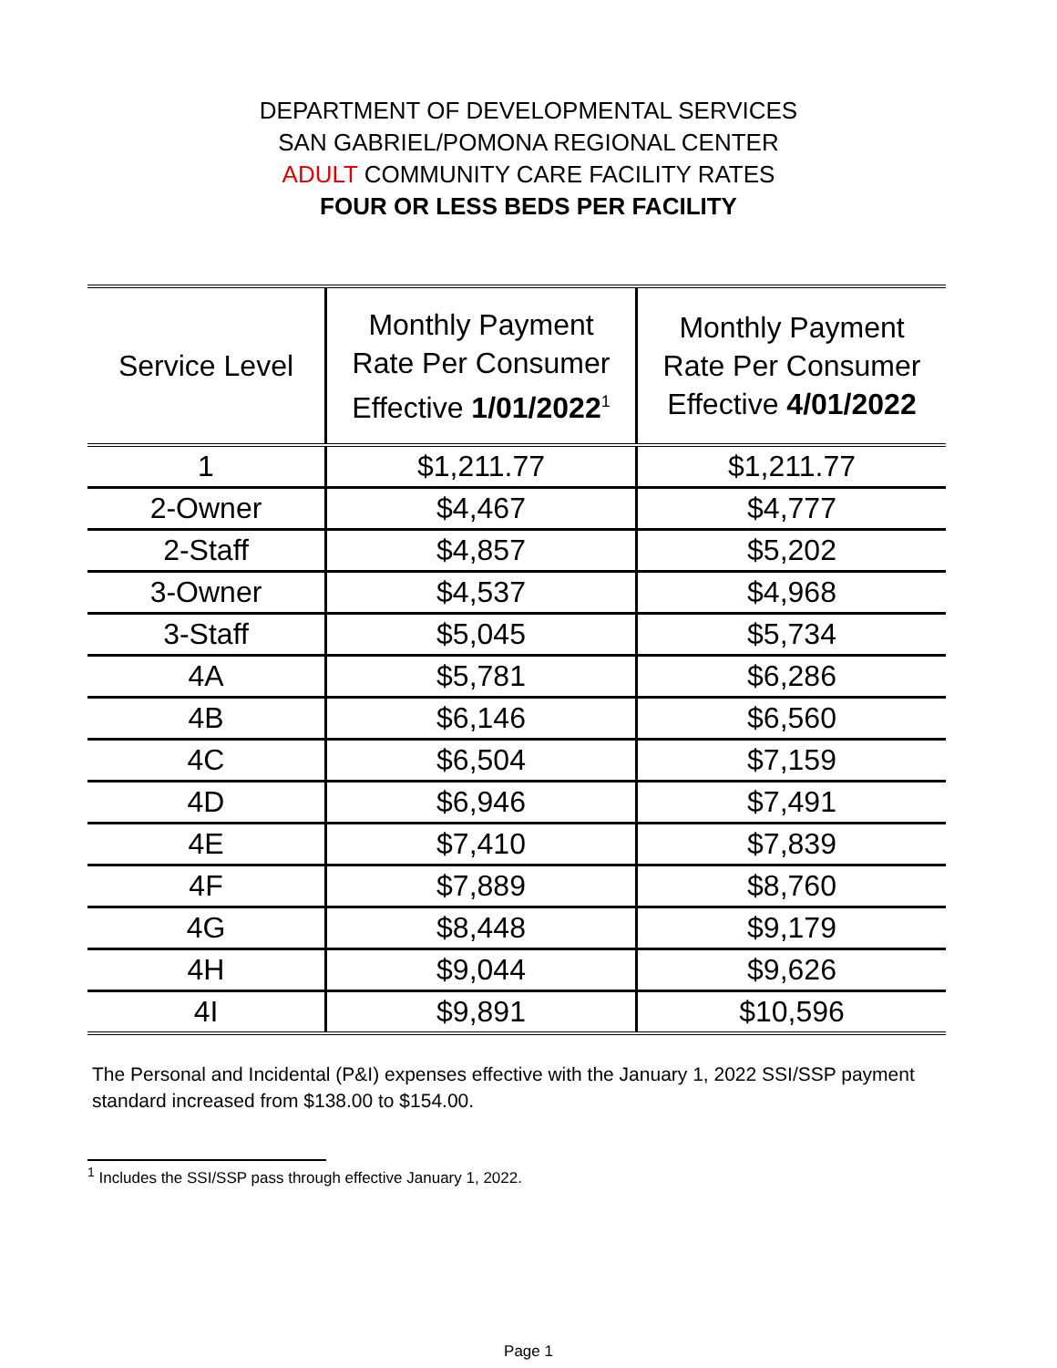DEPARTMENT OF DEVELOPMENTAL SERVICES
SAN GABRIEL/POMONA REGIONAL CENTER
ADULT COMMUNITY CARE FACILITY RATES
FOUR OR LESS BEDS PER FACILITY
| Service Level | Monthly Payment Rate Per Consumer Effective 1/01/2022<sup>1</sup> | Monthly Payment Rate Per Consumer Effective 4/01/2022 |
| --- | --- | --- |
| 1 | $1,211.77 | $1,211.77 |
| 2-Owner | $4,467 | $4,777 |
| 2-Staff | $4,857 | $5,202 |
| 3-Owner | $4,537 | $4,968 |
| 3-Staff | $5,045 | $5,734 |
| 4A | $5,781 | $6,286 |
| 4B | $6,146 | $6,560 |
| 4C | $6,504 | $7,159 |
| 4D | $6,946 | $7,491 |
| 4E | $7,410 | $7,839 |
| 4F | $7,889 | $8,760 |
| 4G | $8,448 | $9,179 |
| 4H | $9,044 | $9,626 |
| 4I | $9,891 | $10,596 |
The Personal and Incidental (P&I) expenses effective with the January 1, 2022 SSI/SSP payment standard increased from $138.00 to $154.00.
<sup>1</sup> Includes the SSI/SSP pass through effective January 1, 2022.
Page 1